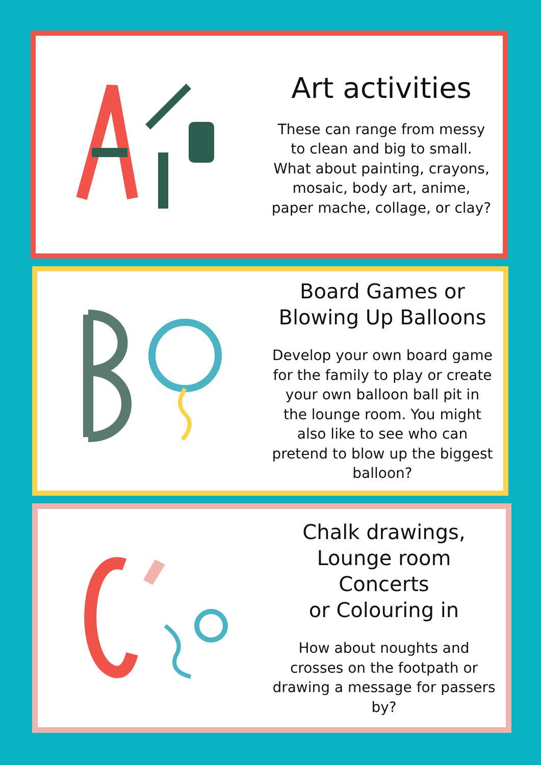Art activities
These can range from messy to clean and big to small. What about painting, crayons, mosaic, body art, anime, paper mache, collage, or clay?
Board Games or
Blowing Up Balloons
Develop your own board game for the family to play or create your own balloon ball pit in the lounge room. You might also like to see who can pretend to blow up the biggest balloon?
Chalk drawings,
Lounge room Concerts
or Colouring in
How about noughts and crosses on the footpath or drawing a message for passers by?